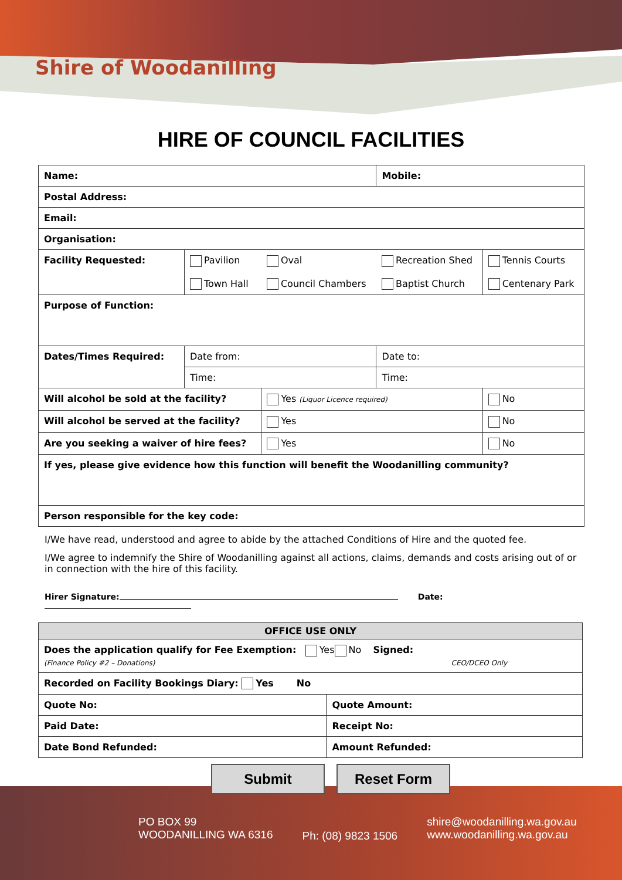Shire of Woodanilling
HIRE OF COUNCIL FACILITIES
| Name: | | | Mobile: | |
| --- | --- | --- | --- | --- |
| Postal Address: | | | | |
| Email: | | | | |
| Organisation: | | | | |
| Facility Requested: | Pavilion Town Hall | Oval Council Chambers | Recreation Shed Baptist Church | Tennis Courts Centenary Park |
| Purpose of Function: | | | | |
| Dates/Times Required: | Date from: | | Date to: | |
| | Time: | | Time: | |
| Will alcohol be sold at the facility? | | Yes (Liquor Licence required) | | No |
| Will alcohol be served at the facility? | | Yes | | No |
| Are you seeking a waiver of hire fees? | | Yes | | No |
| If yes, please give evidence how this function will benefit the Woodanilling community? | | | | |
| Person responsible for the key code: | | | | |
I/We have read, understood and agree to abide by the attached Conditions of Hire and the quoted fee.
I/We agree to indemnify the Shire of Woodanilling against all actions, claims, demands and costs arising out of or in connection with the hire of this facility.
Hirer Signature: Date:
| OFFICE USE ONLY | |
| --- | --- |
| Does the application qualify for Fee Exemption: Yes No Signed: (Finance Policy #2 – Donations) CEO/DCEO Only | |
| Recorded on Facility Bookings Diary: Yes No | |
| Quote No: | Quote Amount: |
| Paid Date: | Receipt No: |
| Date Bond Refunded: | Amount Refunded: |
Submit Reset Form
PO BOX 99
WOODANILLING WA 6316
Ph: (08) 9823 1506
shire@woodanilling.wa.gov.au
www.woodanilling.wa.gov.au